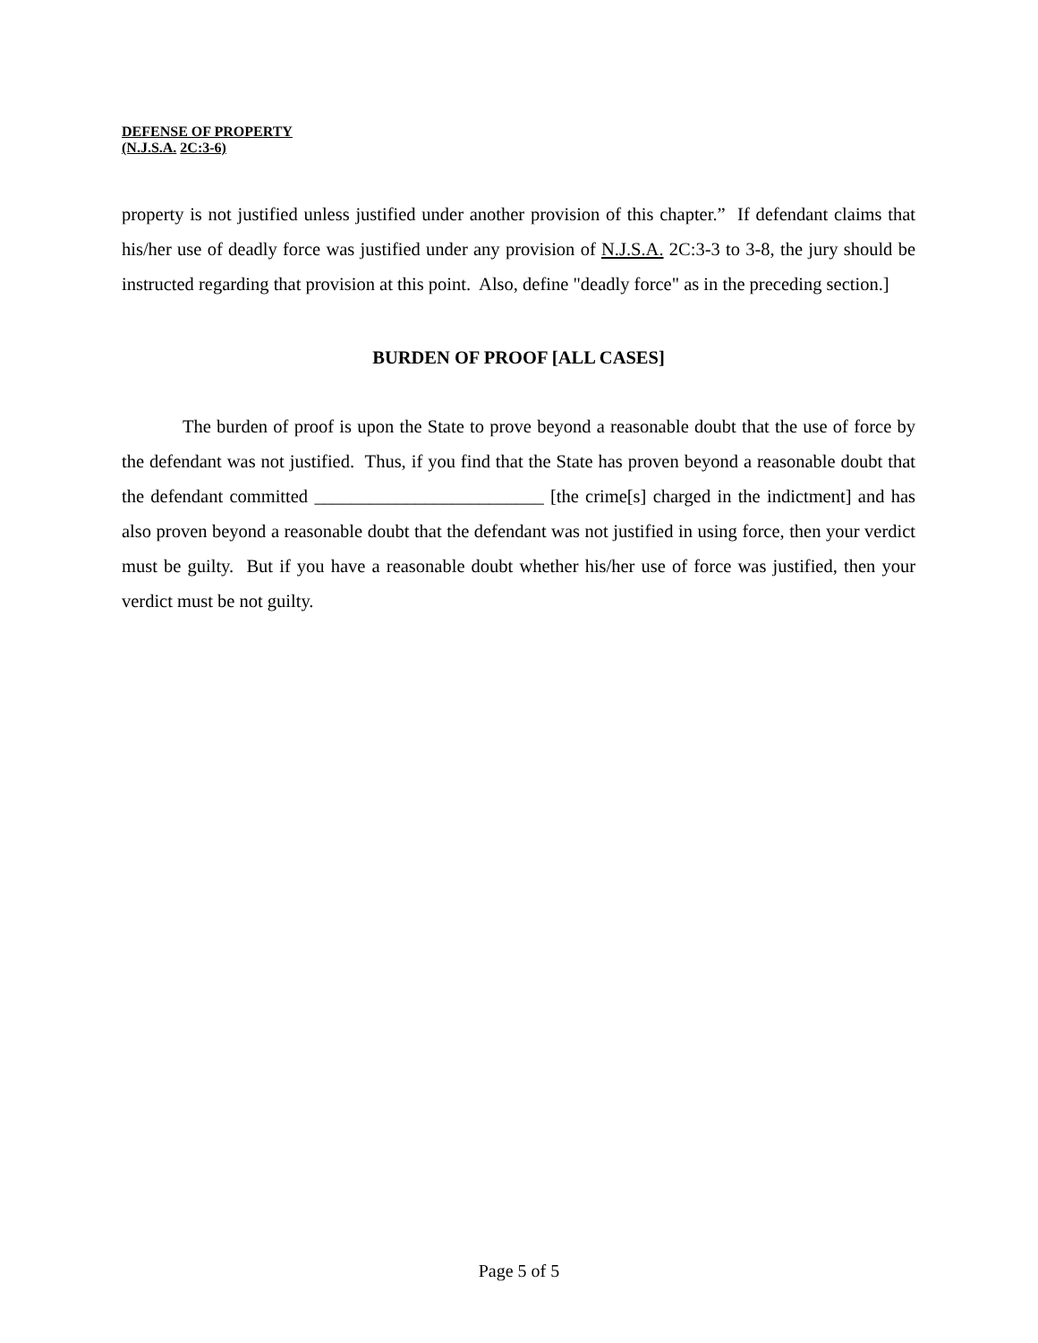DEFENSE OF PROPERTY
(N.J.S.A. 2C:3-6)
property is not justified unless justified under another provision of this chapter.” If defendant claims that his/her use of deadly force was justified under any provision of N.J.S.A. 2C:3-3 to 3-8, the jury should be instructed regarding that provision at this point. Also, define "deadly force" as in the preceding section.]
BURDEN OF PROOF [ALL CASES]
The burden of proof is upon the State to prove beyond a reasonable doubt that the use of force by the defendant was not justified. Thus, if you find that the State has proven beyond a reasonable doubt that the defendant committed _________________________ [the crime[s] charged in the indictment] and has also proven beyond a reasonable doubt that the defendant was not justified in using force, then your verdict must be guilty. But if you have a reasonable doubt whether his/her use of force was justified, then your verdict must be not guilty.
Page 5 of 5